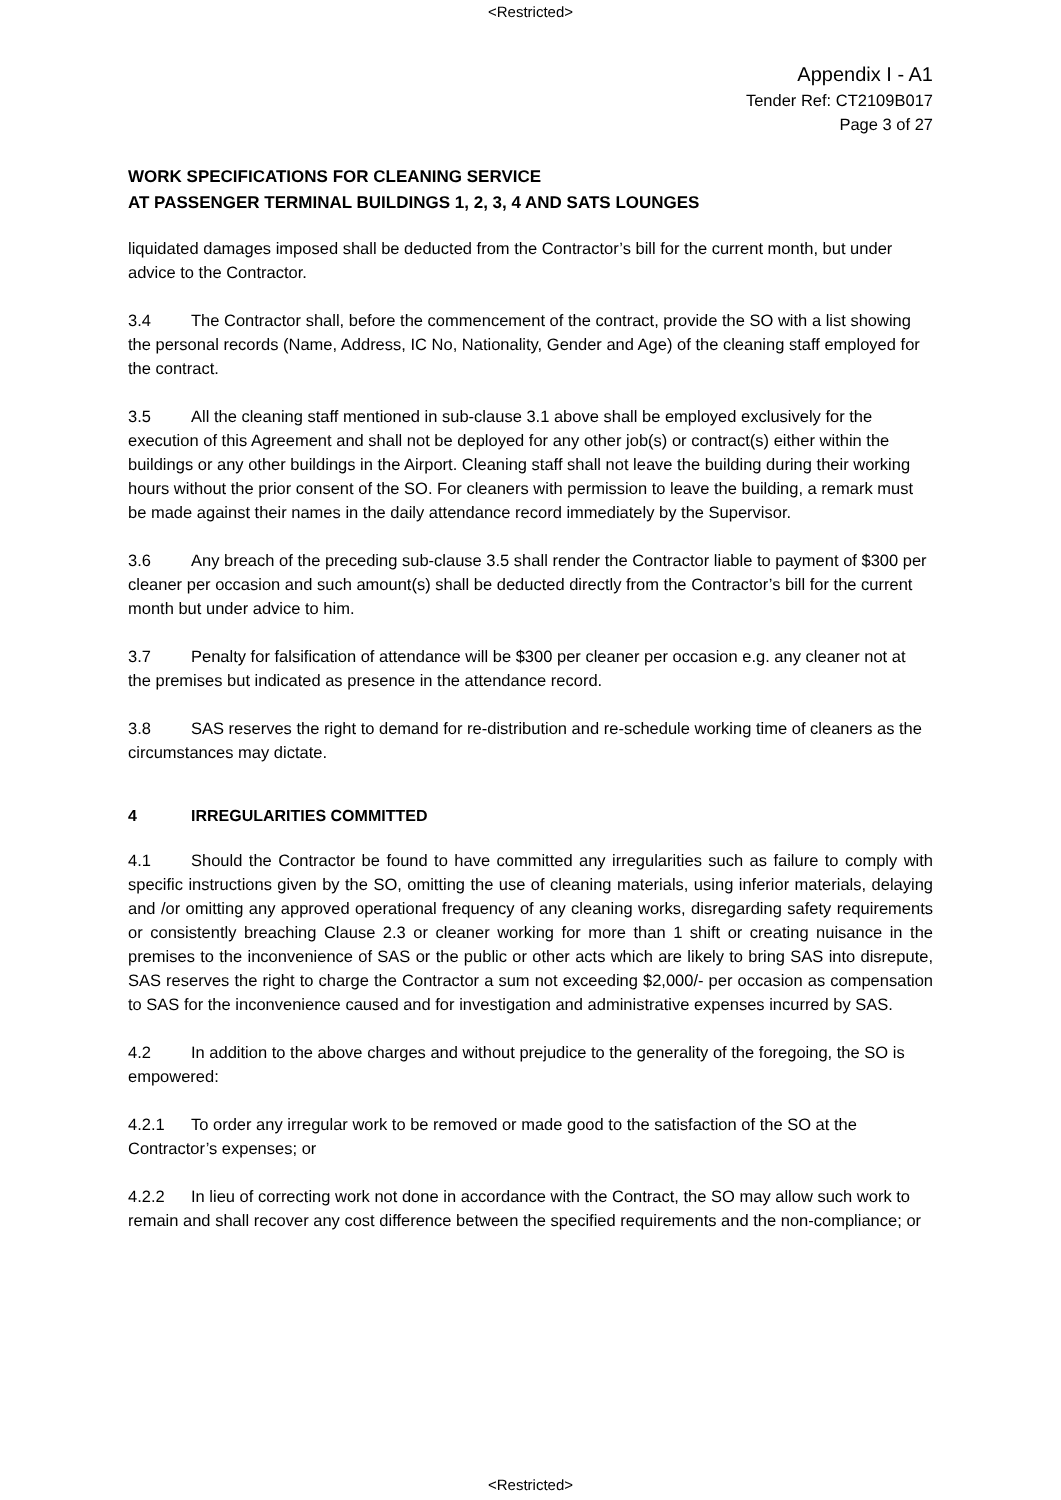<Restricted>
Appendix I - A1
Tender Ref: CT2109B017
Page 3 of 27
WORK SPECIFICATIONS FOR CLEANING SERVICE
AT PASSENGER TERMINAL BUILDINGS 1, 2, 3, 4 AND SATS LOUNGES
liquidated damages imposed shall be deducted from the Contractor’s bill for the current month, but under advice to the Contractor.
3.4 The Contractor shall, before the commencement of the contract, provide the SO with a list showing the personal records (Name, Address, IC No, Nationality, Gender and Age) of the cleaning staff employed for the contract.
3.5 All the cleaning staff mentioned in sub-clause 3.1 above shall be employed exclusively for the execution of this Agreement and shall not be deployed for any other job(s) or contract(s) either within the buildings or any other buildings in the Airport. Cleaning staff shall not leave the building during their working hours without the prior consent of the SO. For cleaners with permission to leave the building, a remark must be made against their names in the daily attendance record immediately by the Supervisor.
3.6 Any breach of the preceding sub-clause 3.5 shall render the Contractor liable to payment of $300 per cleaner per occasion and such amount(s) shall be deducted directly from the Contractor’s bill for the current month but under advice to him.
3.7 Penalty for falsification of attendance will be $300 per cleaner per occasion e.g. any cleaner not at the premises but indicated as presence in the attendance record.
3.8 SAS reserves the right to demand for re-distribution and re-schedule working time of cleaners as the circumstances may dictate.
4 IRREGULARITIES COMMITTED
4.1 Should the Contractor be found to have committed any irregularities such as failure to comply with specific instructions given by the SO, omitting the use of cleaning materials, using inferior materials, delaying and /or omitting any approved operational frequency of any cleaning works, disregarding safety requirements or consistently breaching Clause 2.3 or cleaner working for more than 1 shift or creating nuisance in the premises to the inconvenience of SAS or the public or other acts which are likely to bring SAS into disrepute, SAS reserves the right to charge the Contractor a sum not exceeding $2,000/- per occasion as compensation to SAS for the inconvenience caused and for investigation and administrative expenses incurred by SAS.
4.2 In addition to the above charges and without prejudice to the generality of the foregoing, the SO is empowered:
4.2.1 To order any irregular work to be removed or made good to the satisfaction of the SO at the Contractor’s expenses; or
4.2.2 In lieu of correcting work not done in accordance with the Contract, the SO may allow such work to remain and shall recover any cost difference between the specified requirements and the non-compliance; or
<Restricted>